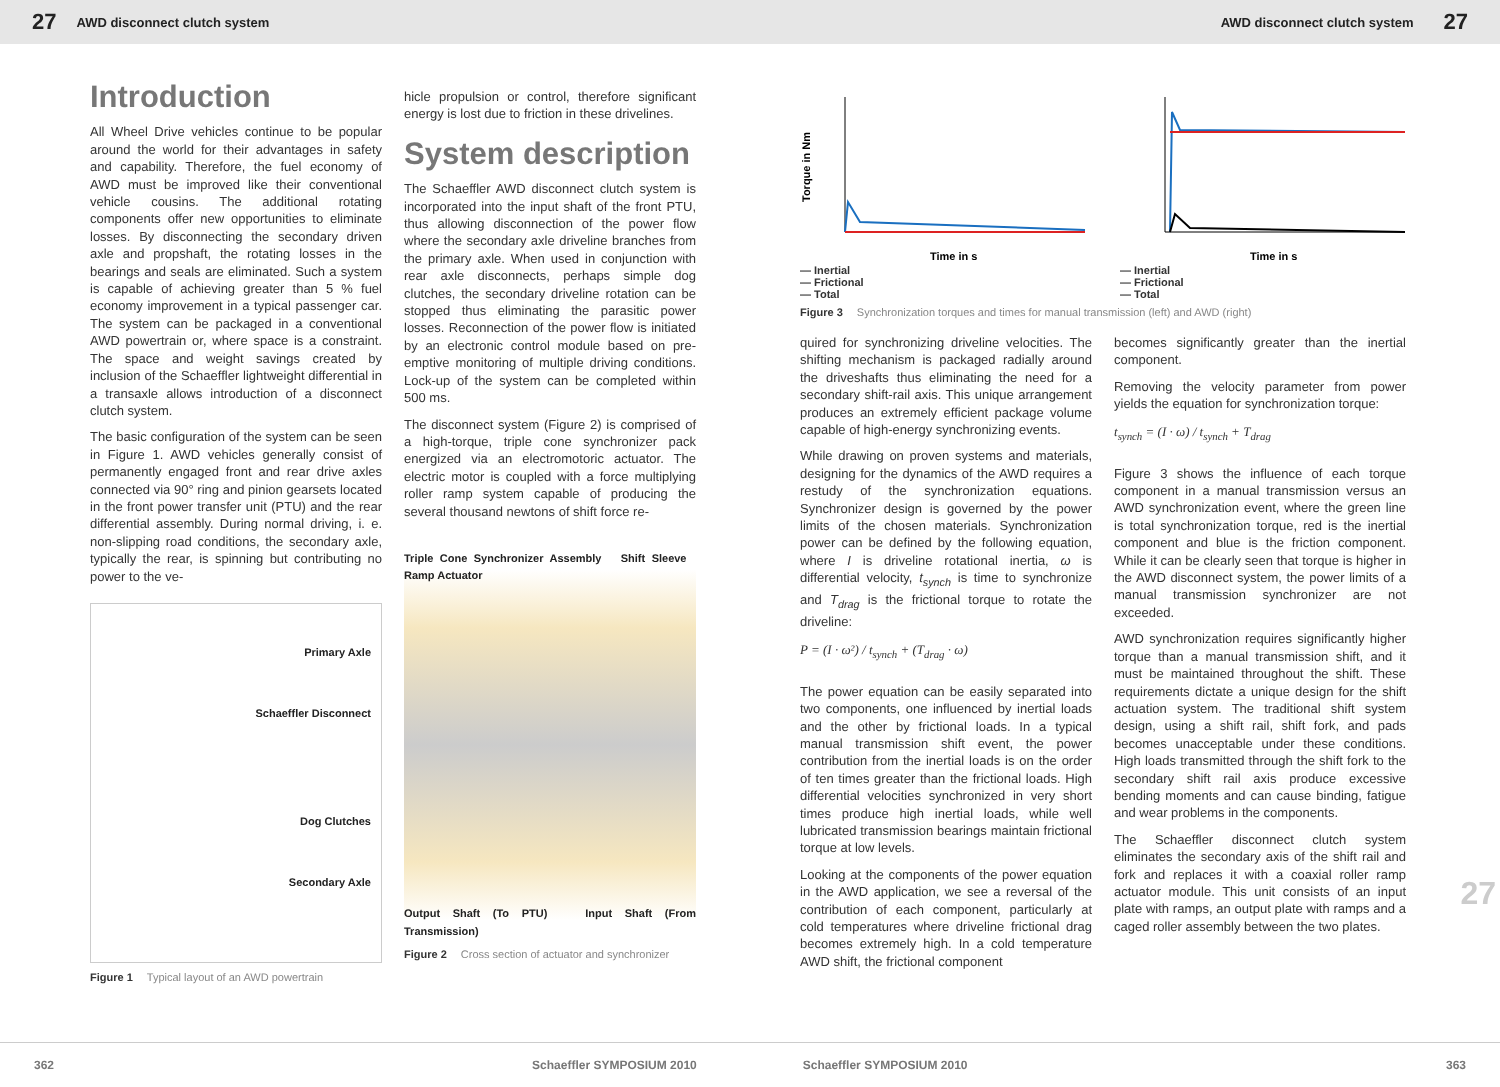27 AWD disconnect clutch system AWD disconnect clutch system 27
Introduction
All Wheel Drive vehicles continue to be popular around the world for their advantages in safety and capability. Therefore, the fuel economy of AWD must be improved like their conventional vehicle cousins. The additional rotating components offer new opportunities to eliminate losses. By disconnecting the secondary driven axle and propshaft, the rotating losses in the bearings and seals are eliminated. Such a system is capable of achieving greater than 5 % fuel economy improvement in a typical passenger car. The system can be packaged in a conventional AWD powertrain or, where space is a constraint. The space and weight savings created by inclusion of the Schaeffler lightweight differential in a transaxle allows introduction of a disconnect clutch system.
The basic configuration of the system can be seen in Figure 1. AWD vehicles generally consist of permanently engaged front and rear drive axles connected via 90° ring and pinion gearsets located in the front power transfer unit (PTU) and the rear differential assembly. During normal driving, i. e. non-slipping road conditions, the secondary axle, typically the rear, is spinning but contributing no power to the ve-
Primary Axle
Schaeffler Disconnect
Dog Clutches
Secondary Axle
Figure 1 Typical layout of an AWD powertrain
hicle propulsion or control, therefore significant energy is lost due to friction in these drivelines.
System description
The Schaeffler AWD disconnect clutch system is incorporated into the input shaft of the front PTU, thus allowing disconnection of the power flow where the secondary axle driveline branches from the primary axle. When used in conjunction with rear axle disconnects, perhaps simple dog clutches, the secondary driveline rotation can be stopped thus eliminating the parasitic power losses. Reconnection of the power flow is initiated by an electronic control module based on pre-emptive monitoring of multiple driving conditions. Lock-up of the system can be completed within 500 ms.
The disconnect system (Figure 2) is comprised of a high-torque, triple cone synchronizer pack energized via an electromotoric actuator. The electric motor is coupled with a force multiplying roller ramp system capable of producing the several thousand newtons of shift force re-
Triple Cone Synchronizer Assembly Shift Sleeve Ramp Actuator
Output Shaft (To PTU) Input Shaft (From Transmission)
Figure 2 Cross section of actuator and synchronizer
Torque in Nm
Time in s
— Inertial
— Frictional
— Total
Time in s
— Inertial
— Frictional
— Total
Figure 3 Synchronization torques and times for manual transmission (left) and AWD (right)
quired for synchronizing driveline velocities. The shifting mechanism is packaged radially around the driveshafts thus eliminating the need for a secondary shift-rail axis. This unique arrangement produces an extremely efficient package volume capable of high-energy synchronizing events.
While drawing on proven systems and materials, designing for the dynamics of the AWD requires a restudy of the synchronization equations. Synchronizer design is governed by the power limits of the chosen materials. Synchronization power can be defined by the following equation, where I is driveline rotational inertia, ω is differential velocity, t<sub>synch</sub> is time to synchronize and T<sub>drag</sub> is the frictional torque to rotate the driveline:
P = (I · ω²) / t<sub>synch</sub> + (T<sub>drag</sub> · ω)
The power equation can be easily separated into two components, one influenced by inertial loads and the other by frictional loads. In a typical manual transmission shift event, the power contribution from the inertial loads is on the order of ten times greater than the frictional loads. High differential velocities synchronized in very short times produce high inertial loads, while well lubricated transmission bearings maintain frictional torque at low levels.
Looking at the components of the power equation in the AWD application, we see a reversal of the contribution of each component, particularly at cold temperatures where driveline frictional drag becomes extremely high. In a cold temperature AWD shift, the frictional component
becomes significantly greater than the inertial component.
Removing the velocity parameter from power yields the equation for synchronization torque:
t<sub>synch</sub> = (I · ω) / t<sub>synch</sub> + T<sub>drag</sub>
Figure 3 shows the influence of each torque component in a manual transmission versus an AWD synchronization event, where the green line is total synchronization torque, red is the inertial component and blue is the friction component. While it can be clearly seen that torque is higher in the AWD disconnect system, the power limits of a manual transmission synchronizer are not exceeded.
AWD synchronization requires significantly higher torque than a manual transmission shift, and it must be maintained throughout the shift. These requirements dictate a unique design for the shift actuation system. The traditional shift system design, using a shift rail, shift fork, and pads becomes unacceptable under these conditions. High loads transmitted through the shift fork to the secondary shift rail axis produce excessive bending moments and can cause binding, fatigue and wear problems in the components.
The Schaeffler disconnect clutch system eliminates the secondary axis of the shift rail and fork and replaces it with a coaxial roller ramp actuator module. This unit consists of an input plate with ramps, an output plate with ramps and a caged roller assembly between the two plates.
27
362 Schaeffler SYMPOSIUM 2010 Schaeffler SYMPOSIUM 2010 363